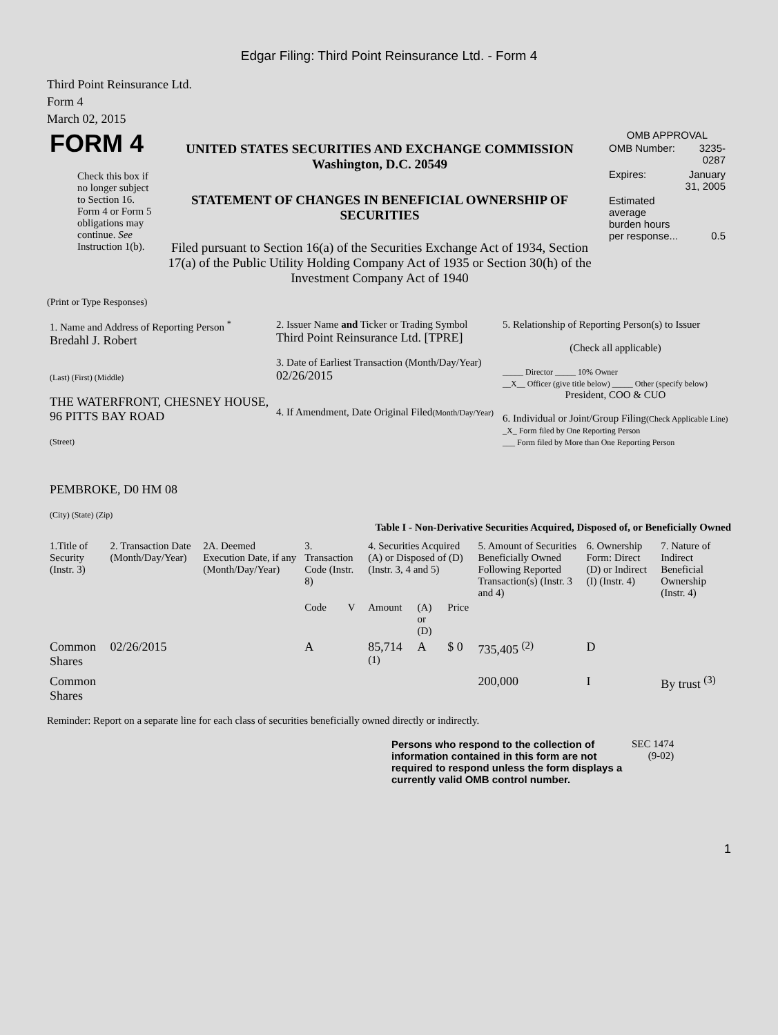Edgar Filing: Third Point Reinsurance Ltd. - Form 4
Third Point Reinsurance Ltd.
Form 4
March 02, 2015
| FORM 4 Check this box if no longer subject to Section 16. Form 4 or Form 5 obligations may continue. See Instruction 1(b). | UNITED STATES SECURITIES AND EXCHANGE COMMISSION Washington, D.C. 20549 STATEMENT OF CHANGES IN BENEFICIAL OWNERSHIP OF SECURITIES Filed pursuant to Section 16(a) of the Securities Exchange Act of 1934, Section 17(a) of the Public Utility Holding Company Act of 1935 or Section 30(h) of the Investment Company Act of 1940 | OMB APPROVAL / OMB Number: / 3235-0287 / / Expires: / January 31, 2005 / / Estimated average burden hours per response... / 0.5 / |
(Print or Type Responses)
| 1. Name and Address of Reporting Person <sup>*</sup> Bredahl J. Robert (Last) (First) (Middle) THE WATERFRONT, CHESNEY HOUSE, 96 PITTS BAY ROAD (Street) PEMBROKE, D0 HM 08 (City) (State) (Zip) | 2. Issuer Name and Ticker or Trading Symbol Third Point Reinsurance Ltd. [TPRE] 3. Date of Earliest Transaction (Month/Day/Year) 02/26/2015 4. If Amendment, Date Original Filed (Month/Day/Year) | 5. Relationship of Reporting Person(s) to Issuer (Check all applicable) _____ Director _____ 10% Owner __X__ Officer (give title below) _____ Other (specify below) President, COO & CUO 6. Individual or Joint/Group Filing (Check Applicable Line) _X_ Form filed by One Reporting Person ___ Form filed by More than One Reporting Person |
Table I - Non-Derivative Securities Acquired, Disposed of, or Beneficially Owned
| 1.Title of Security (Instr. 3) | 2. Transaction Date (Month/Day/Year) | 2A. Deemed Execution Date, if any (Month/Day/Year) | 3. Transaction Code (Instr. 8) | | 4. Securities Acquired (A) or Disposed of (D) (Instr. 3, 4 and 5) | | | 5. Amount of Securities Beneficially Owned Following Reported Transaction(s) (Instr. 3 and 4) | 6. Ownership Form: Direct (D) or Indirect (I) (Instr. 4) | 7. Nature of Indirect Beneficial Ownership (Instr. 4) |
| --- | --- | --- | --- | --- | --- | --- | --- | --- | --- | --- |
| | | | Code | V | Amount | (A) or (D) | Price | | | |
| Common Shares | 02/26/2015 | | A | | 85,714 <sup>(1)</sup> | A | $ 0 | 735,405 <sup>(2)</sup> | D | |
| Common Shares | | | | | | | | 200,000 | I | By trust <sup>(3)</sup> |
Reminder: Report on a separate line for each class of securities beneficially owned directly or indirectly.
| Persons who respond to the collection of information contained in this form are not required to respond unless the form displays a currently valid OMB control number. | SEC 1474 (9-02) |
1